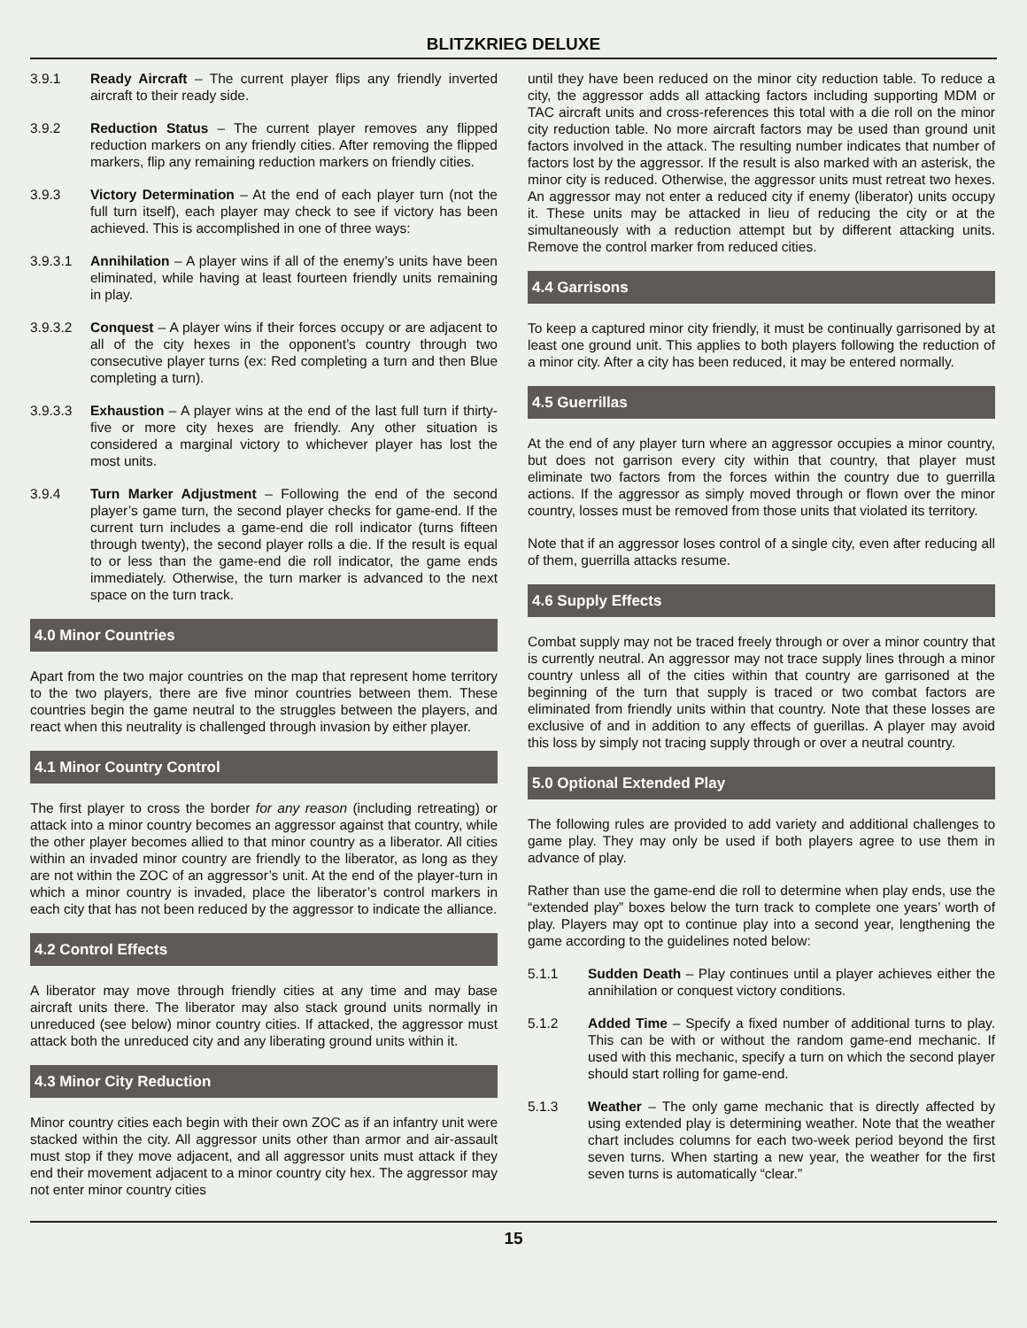BLITZKRIEG DELUXE
3.9.1 Ready Aircraft – The current player flips any friendly inverted aircraft to their ready side.
3.9.2 Reduction Status – The current player removes any flipped reduction markers on any friendly cities. After removing the flipped markers, flip any remaining reduction markers on friendly cities.
3.9.3 Victory Determination – At the end of each player turn (not the full turn itself), each player may check to see if victory has been achieved. This is accomplished in one of three ways:
3.9.3.1 Annihilation – A player wins if all of the enemy’s units have been eliminated, while having at least fourteen friendly units remaining in play.
3.9.3.2 Conquest – A player wins if their forces occupy or are adjacent to all of the city hexes in the opponent’s country through two consecutive player turns (ex: Red completing a turn and then Blue completing a turn).
3.9.3.3 Exhaustion – A player wins at the end of the last full turn if thirty-five or more city hexes are friendly. Any other situation is considered a marginal victory to whichever player has lost the most units.
3.9.4 Turn Marker Adjustment – Following the end of the second player’s game turn, the second player checks for game-end. If the current turn includes a game-end die roll indicator (turns fifteen through twenty), the second player rolls a die. If the result is equal to or less than the game-end die roll indicator, the game ends immediately. Otherwise, the turn marker is advanced to the next space on the turn track.
4.0 Minor Countries
Apart from the two major countries on the map that represent home territory to the two players, there are five minor countries between them. These countries begin the game neutral to the struggles between the players, and react when this neutrality is challenged through invasion by either player.
4.1 Minor Country Control
The first player to cross the border for any reason (including retreating) or attack into a minor country becomes an aggressor against that country, while the other player becomes allied to that minor country as a liberator. All cities within an invaded minor country are friendly to the liberator, as long as they are not within the ZOC of an aggressor’s unit. At the end of the player-turn in which a minor country is invaded, place the liberator’s control markers in each city that has not been reduced by the aggressor to indicate the alliance.
4.2 Control Effects
A liberator may move through friendly cities at any time and may base aircraft units there. The liberator may also stack ground units normally in unreduced (see below) minor country cities. If attacked, the aggressor must attack both the unreduced city and any liberating ground units within it.
4.3 Minor City Reduction
Minor country cities each begin with their own ZOC as if an infantry unit were stacked within the city. All aggressor units other than armor and air-assault must stop if they move adjacent, and all aggressor units must attack if they end their movement adjacent to a minor country city hex. The aggressor may not enter minor country cities
until they have been reduced on the minor city reduction table. To reduce a city, the aggressor adds all attacking factors including supporting MDM or TAC aircraft units and cross-references this total with a die roll on the minor city reduction table. No more aircraft factors may be used than ground unit factors involved in the attack. The resulting number indicates that number of factors lost by the aggressor. If the result is also marked with an asterisk, the minor city is reduced. Otherwise, the aggressor units must retreat two hexes. An aggressor may not enter a reduced city if enemy (liberator) units occupy it. These units may be attacked in lieu of reducing the city or at the simultaneously with a reduction attempt but by different attacking units. Remove the control marker from reduced cities.
4.4 Garrisons
To keep a captured minor city friendly, it must be continually garrisoned by at least one ground unit. This applies to both players following the reduction of a minor city. After a city has been reduced, it may be entered normally.
4.5 Guerrillas
At the end of any player turn where an aggressor occupies a minor country, but does not garrison every city within that country, that player must eliminate two factors from the forces within the country due to guerrilla actions. If the aggressor as simply moved through or flown over the minor country, losses must be removed from those units that violated its territory.
Note that if an aggressor loses control of a single city, even after reducing all of them, guerrilla attacks resume.
4.6 Supply Effects
Combat supply may not be traced freely through or over a minor country that is currently neutral. An aggressor may not trace supply lines through a minor country unless all of the cities within that country are garrisoned at the beginning of the turn that supply is traced or two combat factors are eliminated from friendly units within that country. Note that these losses are exclusive of and in addition to any effects of guerillas. A player may avoid this loss by simply not tracing supply through or over a neutral country.
5.0 Optional Extended Play
The following rules are provided to add variety and additional challenges to game play. They may only be used if both players agree to use them in advance of play.
Rather than use the game-end die roll to determine when play ends, use the “extended play” boxes below the turn track to complete one years’ worth of play. Players may opt to continue play into a second year, lengthening the game according to the guidelines noted below:
5.1.1 Sudden Death – Play continues until a player achieves either the annihilation or conquest victory conditions.
5.1.2 Added Time – Specify a fixed number of additional turns to play. This can be with or without the random game-end mechanic. If used with this mechanic, specify a turn on which the second player should start rolling for game-end.
5.1.3 Weather – The only game mechanic that is directly affected by using extended play is determining weather. Note that the weather chart includes columns for each two-week period beyond the first seven turns. When starting a new year, the weather for the first seven turns is automatically “clear.”
15